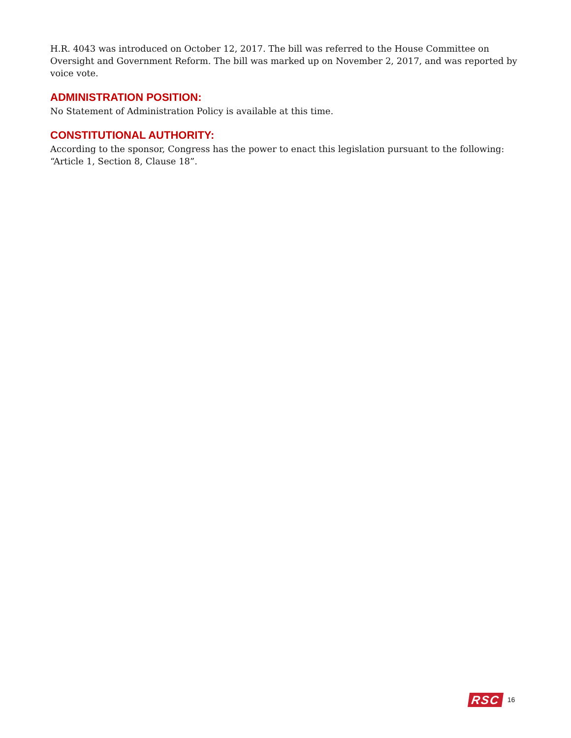H.R. 4043 was introduced on October 12, 2017. The bill was referred to the House Committee on Oversight and Government Reform. The bill was marked up on November 2, 2017, and was reported by voice vote.
ADMINISTRATION POSITION:
No Statement of Administration Policy is available at this time.
CONSTITUTIONAL AUTHORITY:
According to the sponsor, Congress has the power to enact this legislation pursuant to the following: “Article 1, Section 8, Clause 18”.
RSC 16